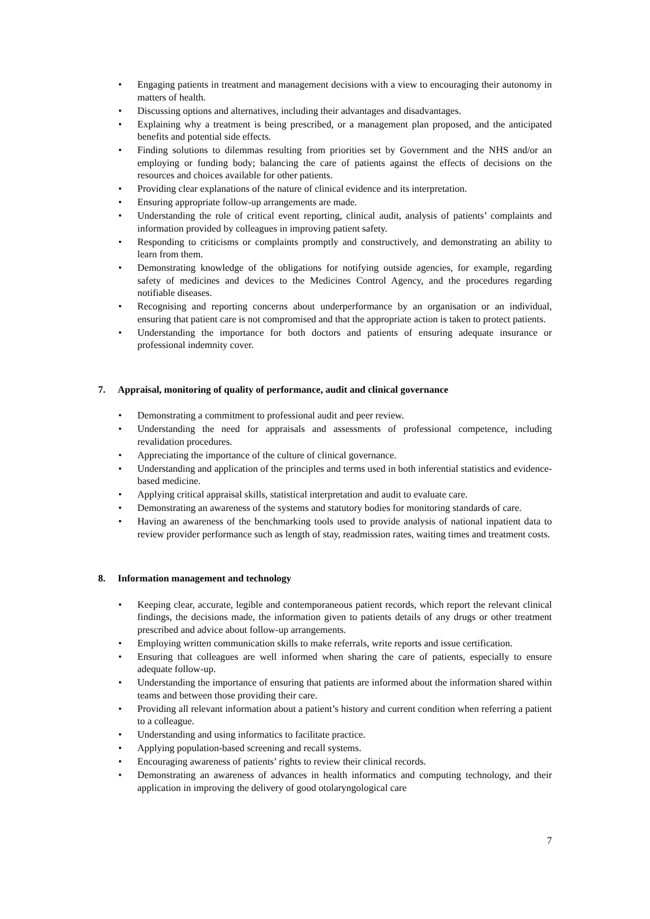• Engaging patients in treatment and management decisions with a view to encouraging their autonomy in matters of health.
• Discussing options and alternatives, including their advantages and disadvantages.
• Explaining why a treatment is being prescribed, or a management plan proposed, and the anticipated benefits and potential side effects.
• Finding solutions to dilemmas resulting from priorities set by Government and the NHS and/or an employing or funding body; balancing the care of patients against the effects of decisions on the resources and choices available for other patients.
• Providing clear explanations of the nature of clinical evidence and its interpretation.
• Ensuring appropriate follow-up arrangements are made.
• Understanding the role of critical event reporting, clinical audit, analysis of patients’ complaints and information provided by colleagues in improving patient safety.
• Responding to criticisms or complaints promptly and constructively, and demonstrating an ability to learn from them.
• Demonstrating knowledge of the obligations for notifying outside agencies, for example, regarding safety of medicines and devices to the Medicines Control Agency, and the procedures regarding notifiable diseases.
• Recognising and reporting concerns about underperformance by an organisation or an individual, ensuring that patient care is not compromised and that the appropriate action is taken to protect patients.
• Understanding the importance for both doctors and patients of ensuring adequate insurance or professional indemnity cover.
7. Appraisal, monitoring of quality of performance, audit and clinical governance
• Demonstrating a commitment to professional audit and peer review.
• Understanding the need for appraisals and assessments of professional competence, including revalidation procedures.
• Appreciating the importance of the culture of clinical governance.
• Understanding and application of the principles and terms used in both inferential statistics and evidence-based medicine.
• Applying critical appraisal skills, statistical interpretation and audit to evaluate care.
• Demonstrating an awareness of the systems and statutory bodies for monitoring standards of care.
• Having an awareness of the benchmarking tools used to provide analysis of national inpatient data to review provider performance such as length of stay, readmission rates, waiting times and treatment costs.
8. Information management and technology
• Keeping clear, accurate, legible and contemporaneous patient records, which report the relevant clinical findings, the decisions made, the information given to patients details of any drugs or other treatment prescribed and advice about follow-up arrangements.
• Employing written communication skills to make referrals, write reports and issue certification.
• Ensuring that colleagues are well informed when sharing the care of patients, especially to ensure adequate follow-up.
• Understanding the importance of ensuring that patients are informed about the information shared within teams and between those providing their care.
• Providing all relevant information about a patient’s history and current condition when referring a patient to a colleague.
• Understanding and using informatics to facilitate practice.
• Applying population-based screening and recall systems.
• Encouraging awareness of patients’ rights to review their clinical records.
• Demonstrating an awareness of advances in health informatics and computing technology, and their application in improving the delivery of good otolaryngological care
7